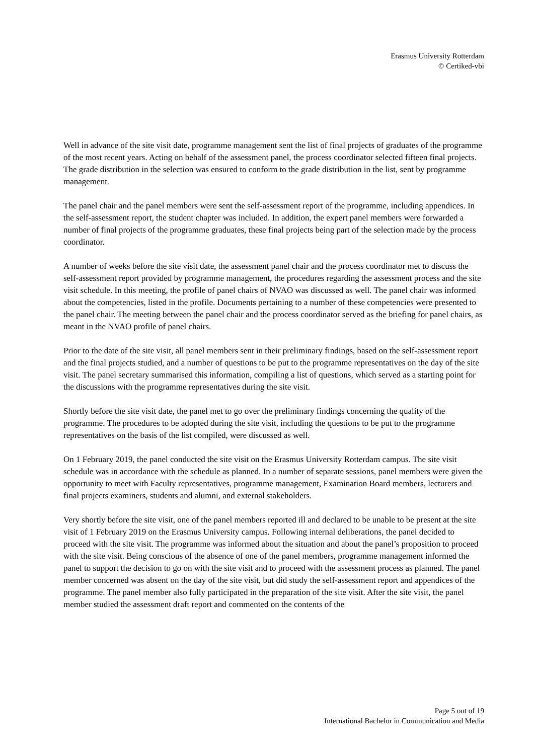Erasmus University Rotterdam
© Certiked-vbi
Well in advance of the site visit date, programme management sent the list of final projects of graduates of the programme of the most recent years. Acting on behalf of the assessment panel, the process coordinator selected fifteen final projects. The grade distribution in the selection was ensured to conform to the grade distribution in the list, sent by programme management.
The panel chair and the panel members were sent the self-assessment report of the programme, including appendices. In the self-assessment report, the student chapter was included. In addition, the expert panel members were forwarded a number of final projects of the programme graduates, these final projects being part of the selection made by the process coordinator.
A number of weeks before the site visit date, the assessment panel chair and the process coordinator met to discuss the self-assessment report provided by programme management, the procedures regarding the assessment process and the site visit schedule. In this meeting, the profile of panel chairs of NVAO was discussed as well. The panel chair was informed about the competencies, listed in the profile. Documents pertaining to a number of these competencies were presented to the panel chair. The meeting between the panel chair and the process coordinator served as the briefing for panel chairs, as meant in the NVAO profile of panel chairs.
Prior to the date of the site visit, all panel members sent in their preliminary findings, based on the self-assessment report and the final projects studied, and a number of questions to be put to the programme representatives on the day of the site visit. The panel secretary summarised this information, compiling a list of questions, which served as a starting point for the discussions with the programme representatives during the site visit.
Shortly before the site visit date, the panel met to go over the preliminary findings concerning the quality of the programme. The procedures to be adopted during the site visit, including the questions to be put to the programme representatives on the basis of the list compiled, were discussed as well.
On 1 February 2019, the panel conducted the site visit on the Erasmus University Rotterdam campus. The site visit schedule was in accordance with the schedule as planned. In a number of separate sessions, panel members were given the opportunity to meet with Faculty representatives, programme management, Examination Board members, lecturers and final projects examiners, students and alumni, and external stakeholders.
Very shortly before the site visit, one of the panel members reported ill and declared to be unable to be present at the site visit of 1 February 2019 on the Erasmus University campus. Following internal deliberations, the panel decided to proceed with the site visit. The programme was informed about the situation and about the panel’s proposition to proceed with the site visit. Being conscious of the absence of one of the panel members, programme management informed the panel to support the decision to go on with the site visit and to proceed with the assessment process as planned. The panel member concerned was absent on the day of the site visit, but did study the self-assessment report and appendices of the programme. The panel member also fully participated in the preparation of the site visit. After the site visit, the panel member studied the assessment draft report and commented on the contents of the
Page 5 out of 19
International Bachelor in Communication and Media